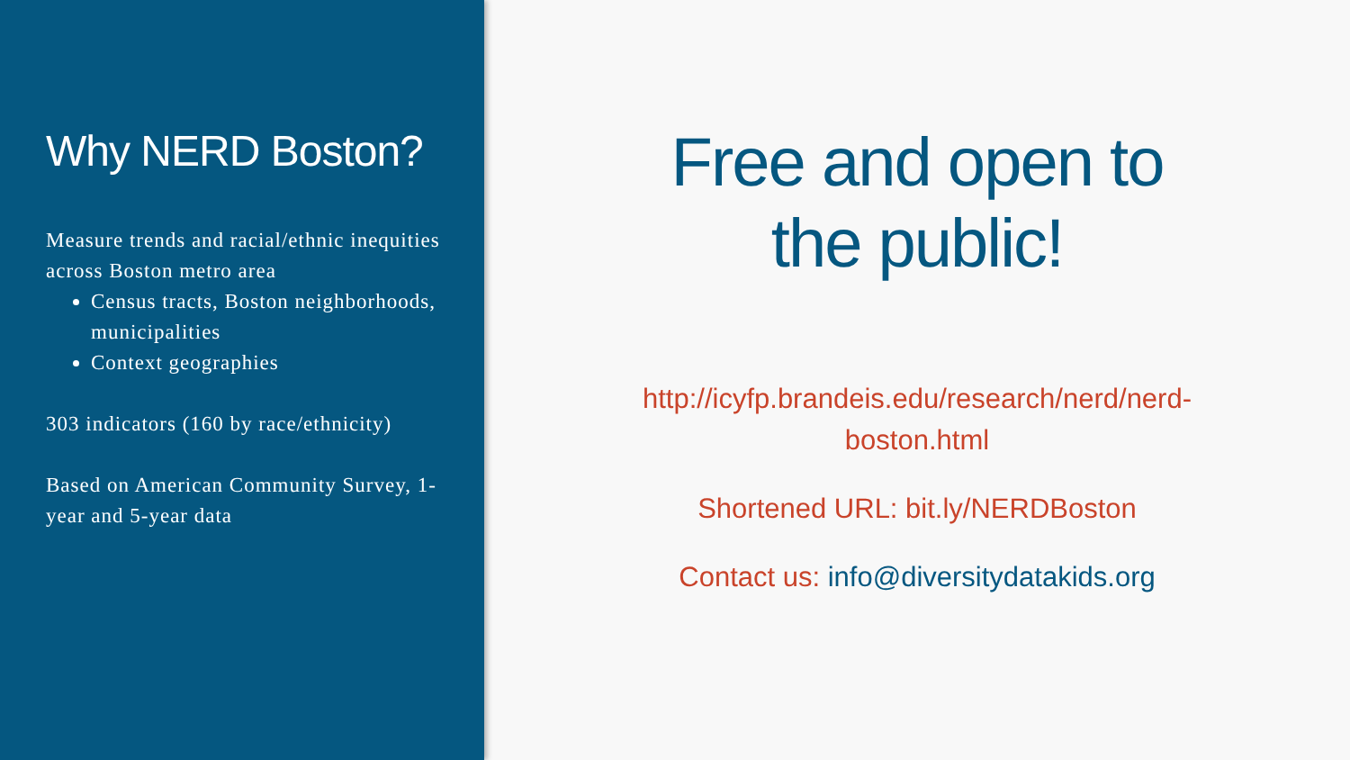Why NERD Boston?
Measure trends and racial/ethnic inequities across Boston metro area
Census tracts, Boston neighborhoods, municipalities
Context geographies
303 indicators (160 by race/ethnicity)
Based on American Community Survey, 1-year and 5-year data
Free and open to
the public!
http://icyfp.brandeis.edu/research/nerd/nerd-
boston.html
Shortened URL: bit.ly/NERDBoston
Contact us: info@diversitydatakids.org